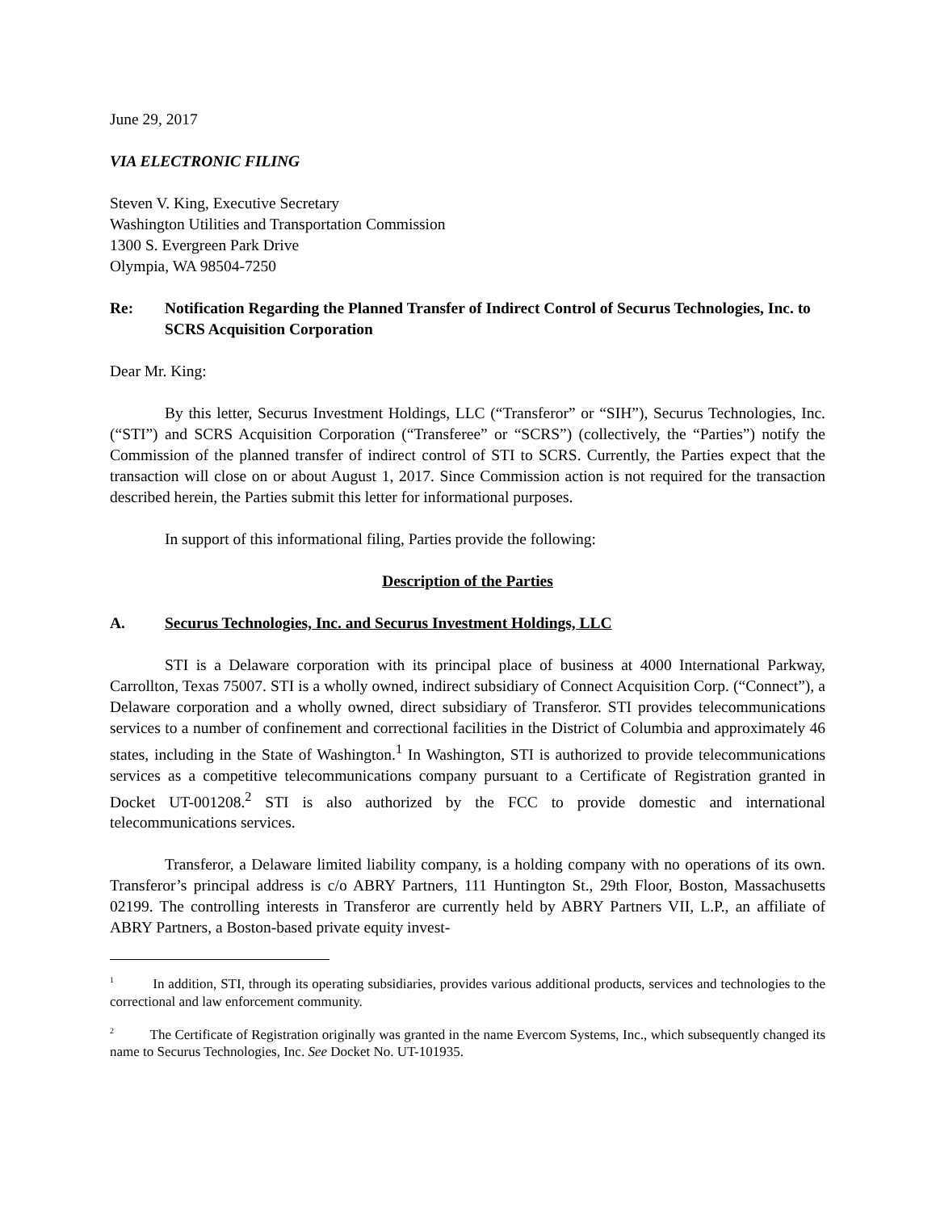June 29, 2017
VIA ELECTRONIC FILING
Steven V. King, Executive Secretary
Washington Utilities and Transportation Commission
1300 S. Evergreen Park Drive
Olympia, WA 98504-7250
Re: Notification Regarding the Planned Transfer of Indirect Control of Securus Technologies, Inc. to SCRS Acquisition Corporation
Dear Mr. King:
By this letter, Securus Investment Holdings, LLC (“Transferor” or “SIH”), Securus Technologies, Inc. (“STI”) and SCRS Acquisition Corporation (“Transferee” or “SCRS”) (collectively, the “Parties”) notify the Commission of the planned transfer of indirect control of STI to SCRS. Currently, the Parties expect that the transaction will close on or about August 1, 2017. Since Commission action is not required for the transaction described herein, the Parties submit this letter for informational purposes.
In support of this informational filing, Parties provide the following:
Description of the Parties
A. Securus Technologies, Inc. and Securus Investment Holdings, LLC
STI is a Delaware corporation with its principal place of business at 4000 International Parkway, Carrollton, Texas 75007. STI is a wholly owned, indirect subsidiary of Connect Acquisition Corp. (“Connect”), a Delaware corporation and a wholly owned, direct subsidiary of Transferor. STI provides telecommunications services to a number of confinement and correctional facilities in the District of Columbia and approximately 46 states, including in the State of Washington.<sup>1</sup> In Washington, STI is authorized to provide telecommunications services as a competitive telecommunications company pursuant to a Certificate of Registration granted in Docket UT-001208.<sup>2</sup> STI is also authorized by the FCC to provide domestic and international telecommunications services.
Transferor, a Delaware limited liability company, is a holding company with no operations of its own. Transferor’s principal address is c/o ABRY Partners, 111 Huntington St., 29th Floor, Boston, Massachusetts 02199. The controlling interests in Transferor are currently held by ABRY Partners VII, L.P., an affiliate of ABRY Partners, a Boston-based private equity invest-
<sup>1</sup> In addition, STI, through its operating subsidiaries, provides various additional products, services and technologies to the correctional and law enforcement community.
<sup>2</sup> The Certificate of Registration originally was granted in the name Evercom Systems, Inc., which subsequently changed its name to Securus Technologies, Inc. See Docket No. UT-101935.